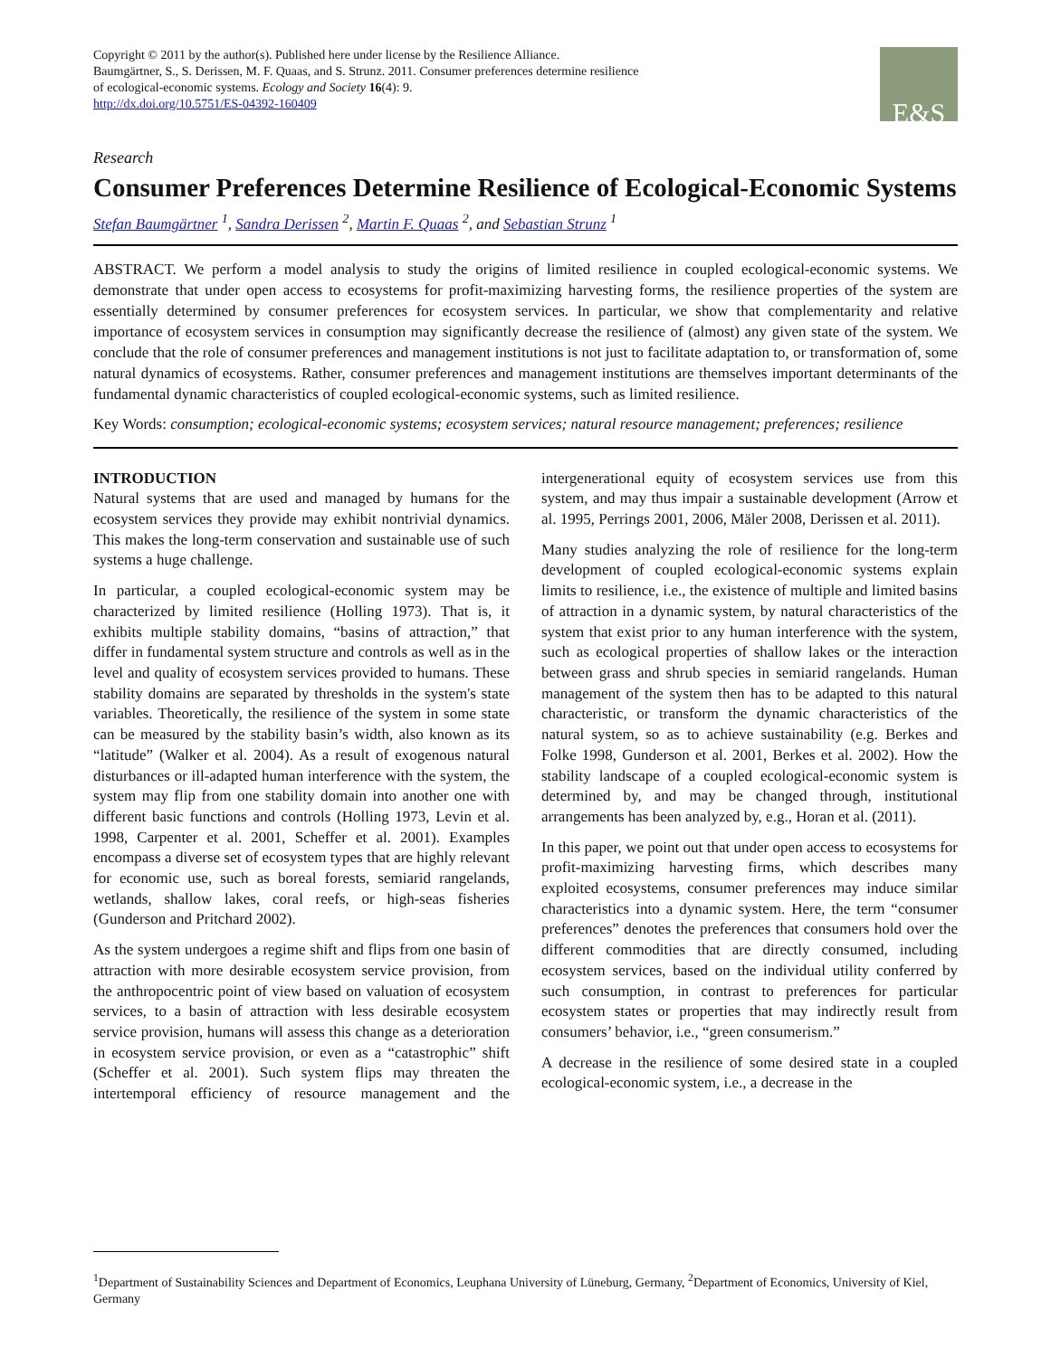Copyright © 2011 by the author(s). Published here under license by the Resilience Alliance.
Baumgärtner, S., S. Derissen, M. F. Quaas, and S. Strunz. 2011. Consumer preferences determine resilience
of ecological-economic systems. Ecology and Society 16(4): 9.
http://dx.doi.org/10.5751/ES-04392-160409
E&S
Research
Consumer Preferences Determine Resilience of Ecological-Economic Systems
Stefan Baumgärtner <sup>1</sup>, Sandra Derissen <sup>2</sup>, Martin F. Quaas <sup>2</sup>, and Sebastian Strunz <sup>1</sup>
ABSTRACT. We perform a model analysis to study the origins of limited resilience in coupled ecological-economic systems. We demonstrate that under open access to ecosystems for profit-maximizing harvesting forms, the resilience properties of the system are essentially determined by consumer preferences for ecosystem services. In particular, we show that complementarity and relative importance of ecosystem services in consumption may significantly decrease the resilience of (almost) any given state of the system. We conclude that the role of consumer preferences and management institutions is not just to facilitate adaptation to, or transformation of, some natural dynamics of ecosystems. Rather, consumer preferences and management institutions are themselves important determinants of the fundamental dynamic characteristics of coupled ecological-economic systems, such as limited resilience.
Key Words: consumption; ecological-economic systems; ecosystem services; natural resource management; preferences; resilience
INTRODUCTION
Natural systems that are used and managed by humans for the ecosystem services they provide may exhibit nontrivial dynamics. This makes the long-term conservation and sustainable use of such systems a huge challenge.
In particular, a coupled ecological-economic system may be characterized by limited resilience (Holling 1973). That is, it exhibits multiple stability domains, “basins of attraction,” that differ in fundamental system structure and controls as well as in the level and quality of ecosystem services provided to humans. These stability domains are separated by thresholds in the system's state variables. Theoretically, the resilience of the system in some state can be measured by the stability basin’s width, also known as its “latitude” (Walker et al. 2004). As a result of exogenous natural disturbances or ill-adapted human interference with the system, the system may flip from one stability domain into another one with different basic functions and controls (Holling 1973, Levin et al. 1998, Carpenter et al. 2001, Scheffer et al. 2001). Examples encompass a diverse set of ecosystem types that are highly relevant for economic use, such as boreal forests, semiarid rangelands, wetlands, shallow lakes, coral reefs, or high-seas fisheries (Gunderson and Pritchard 2002).
As the system undergoes a regime shift and flips from one basin of attraction with more desirable ecosystem service provision, from the anthropocentric point of view based on valuation of ecosystem services, to a basin of attraction with less desirable ecosystem service provision, humans will assess this change as a deterioration in ecosystem service provision, or even as a “catastrophic” shift (Scheffer et al. 2001). Such system flips may threaten the intertemporal efficiency of resource management and the intergenerational equity of ecosystem services use from this system, and may thus impair a sustainable development (Arrow et al. 1995, Perrings 2001, 2006, Mäler 2008, Derissen et al. 2011).
Many studies analyzing the role of resilience for the long-term development of coupled ecological-economic systems explain limits to resilience, i.e., the existence of multiple and limited basins of attraction in a dynamic system, by natural characteristics of the system that exist prior to any human interference with the system, such as ecological properties of shallow lakes or the interaction between grass and shrub species in semiarid rangelands. Human management of the system then has to be adapted to this natural characteristic, or transform the dynamic characteristics of the natural system, so as to achieve sustainability (e.g. Berkes and Folke 1998, Gunderson et al. 2001, Berkes et al. 2002). How the stability landscape of a coupled ecological-economic system is determined by, and may be changed through, institutional arrangements has been analyzed by, e.g., Horan et al. (2011).
In this paper, we point out that under open access to ecosystems for profit-maximizing harvesting firms, which describes many exploited ecosystems, consumer preferences may induce similar characteristics into a dynamic system. Here, the term “consumer preferences” denotes the preferences that consumers hold over the different commodities that are directly consumed, including ecosystem services, based on the individual utility conferred by such consumption, in contrast to preferences for particular ecosystem states or properties that may indirectly result from consumers’ behavior, i.e., “green consumerism.”
A decrease in the resilience of some desired state in a coupled ecological-economic system, i.e., a decrease in the
<sup>1</sup> Department of Sustainability Sciences and Department of Economics, Leuphana University of Lüneburg, Germany, <sup>2</sup>Department of Economics, University of Kiel, Germany